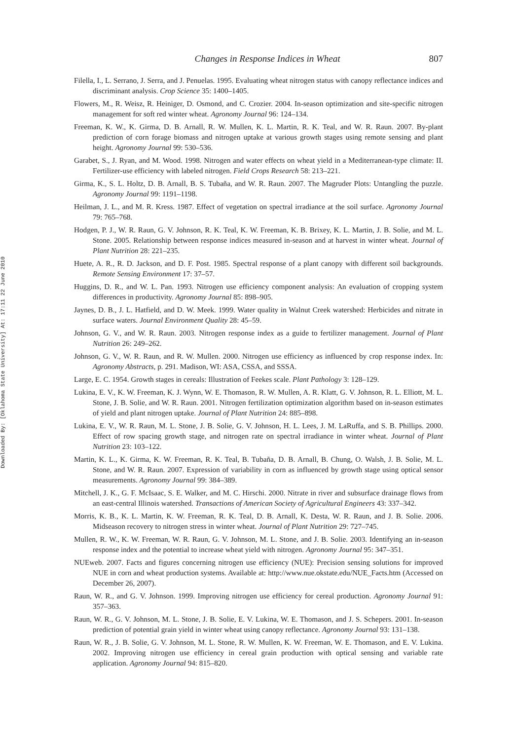Downloaded By: [Oklahoma State University] At: 17:11 22 June 2010
Changes in Response Indices in Wheat 807
Filella, I., L. Serrano, J. Serra, and J. Penuelas. 1995. Evaluating wheat nitrogen status with canopy reflectance indices and discriminant analysis. Crop Science 35: 1400–1405.
Flowers, M., R. Weisz, R. Heiniger, D. Osmond, and C. Crozier. 2004. In-season optimization and site-specific nitrogen management for soft red winter wheat. Agronomy Journal 96: 124–134.
Freeman, K. W., K. Girma, D. B. Arnall, R. W. Mullen, K. L. Martin, R. K. Teal, and W. R. Raun. 2007. By-plant prediction of corn forage biomass and nitrogen uptake at various growth stages using remote sensing and plant height. Agronomy Journal 99: 530–536.
Garabet, S., J. Ryan, and M. Wood. 1998. Nitrogen and water effects on wheat yield in a Mediterranean-type climate: II. Fertilizer-use efficiency with labeled nitrogen. Field Crops Research 58: 213–221.
Girma, K., S. L. Holtz, D. B. Arnall, B. S. Tubaña, and W. R. Raun. 2007. The Magruder Plots: Untangling the puzzle. Agronomy Journal 99: 1191–1198.
Heilman, J. L., and M. R. Kress. 1987. Effect of vegetation on spectral irradiance at the soil surface. Agronomy Journal 79: 765–768.
Hodgen, P. J., W. R. Raun, G. V. Johnson, R. K. Teal, K. W. Freeman, K. B. Brixey, K. L. Martin, J. B. Solie, and M. L. Stone. 2005. Relationship between response indices measured in-season and at harvest in winter wheat. Journal of Plant Nutrition 28: 221–235.
Huete, A. R., R. D. Jackson, and D. F. Post. 1985. Spectral response of a plant canopy with different soil backgrounds. Remote Sensing Environment 17: 37–57.
Huggins, D. R., and W. L. Pan. 1993. Nitrogen use efficiency component analysis: An evaluation of cropping system differences in productivity. Agronomy Journal 85: 898–905.
Jaynes, D. B., J. L. Hatfield, and D. W. Meek. 1999. Water quality in Walnut Creek watershed: Herbicides and nitrate in surface waters. Journal Environment Quality 28: 45–59.
Johnson, G. V., and W. R. Raun. 2003. Nitrogen response index as a guide to fertilizer management. Journal of Plant Nutrition 26: 249–262.
Johnson, G. V., W. R. Raun, and R. W. Mullen. 2000. Nitrogen use efficiency as influenced by crop response index. In: Agronomy Abstracts, p. 291. Madison, WI: ASA, CSSA, and SSSA.
Large, E. C. 1954. Growth stages in cereals: Illustration of Feekes scale. Plant Pathology 3: 128–129.
Lukina, E. V., K. W. Freeman, K. J. Wynn, W. E. Thomason, R. W. Mullen, A. R. Klatt, G. V. Johnson, R. L. Elliott, M. L. Stone, J. B. Solie, and W. R. Raun. 2001. Nitrogen fertilization optimization algorithm based on in-season estimates of yield and plant nitrogen uptake. Journal of Plant Nutrition 24: 885–898.
Lukina, E. V., W. R. Raun, M. L. Stone, J. B. Solie, G. V. Johnson, H. L. Lees, J. M. LaRuffa, and S. B. Phillips. 2000. Effect of row spacing growth stage, and nitrogen rate on spectral irradiance in winter wheat. Journal of Plant Nutrition 23: 103–122.
Martin, K. L., K. Girma, K. W. Freeman, R. K. Teal, B. Tubaña, D. B. Arnall, B. Chung, O. Walsh, J. B. Solie, M. L. Stone, and W. R. Raun. 2007. Expression of variability in corn as influenced by growth stage using optical sensor measurements. Agronomy Journal 99: 384–389.
Mitchell, J. K., G. F. McIsaac, S. E. Walker, and M. C. Hirschi. 2000. Nitrate in river and subsurface drainage flows from an east-central Illinois watershed. Transactions of American Society of Agricultural Engineers 43: 337–342.
Morris, K. B., K. L. Martin, K. W. Freeman, R. K. Teal, D. B. Arnall, K. Desta, W. R. Raun, and J. B. Solie. 2006. Midseason recovery to nitrogen stress in winter wheat. Journal of Plant Nutrition 29: 727–745.
Mullen, R. W., K. W. Freeman, W. R. Raun, G. V. Johnson, M. L. Stone, and J. B. Solie. 2003. Identifying an in-season response index and the potential to increase wheat yield with nitrogen. Agronomy Journal 95: 347–351.
NUEweb. 2007. Facts and figures concerning nitrogen use efficiency (NUE): Precision sensing solutions for improved NUE in corn and wheat production systems. Available at: http://www.nue.okstate.edu/NUE_Facts.htm (Accessed on December 26, 2007).
Raun, W. R., and G. V. Johnson. 1999. Improving nitrogen use efficiency for cereal production. Agronomy Journal 91: 357–363.
Raun, W. R., G. V. Johnson, M. L. Stone, J. B. Solie, E. V. Lukina, W. E. Thomason, and J. S. Schepers. 2001. In-season prediction of potential grain yield in winter wheat using canopy reflectance. Agronomy Journal 93: 131–138.
Raun, W. R., J. B. Solie, G. V. Johnson, M. L. Stone, R. W. Mullen, K. W. Freeman, W. E. Thomason, and E. V. Lukina. 2002. Improving nitrogen use efficiency in cereal grain production with optical sensing and variable rate application. Agronomy Journal 94: 815–820.